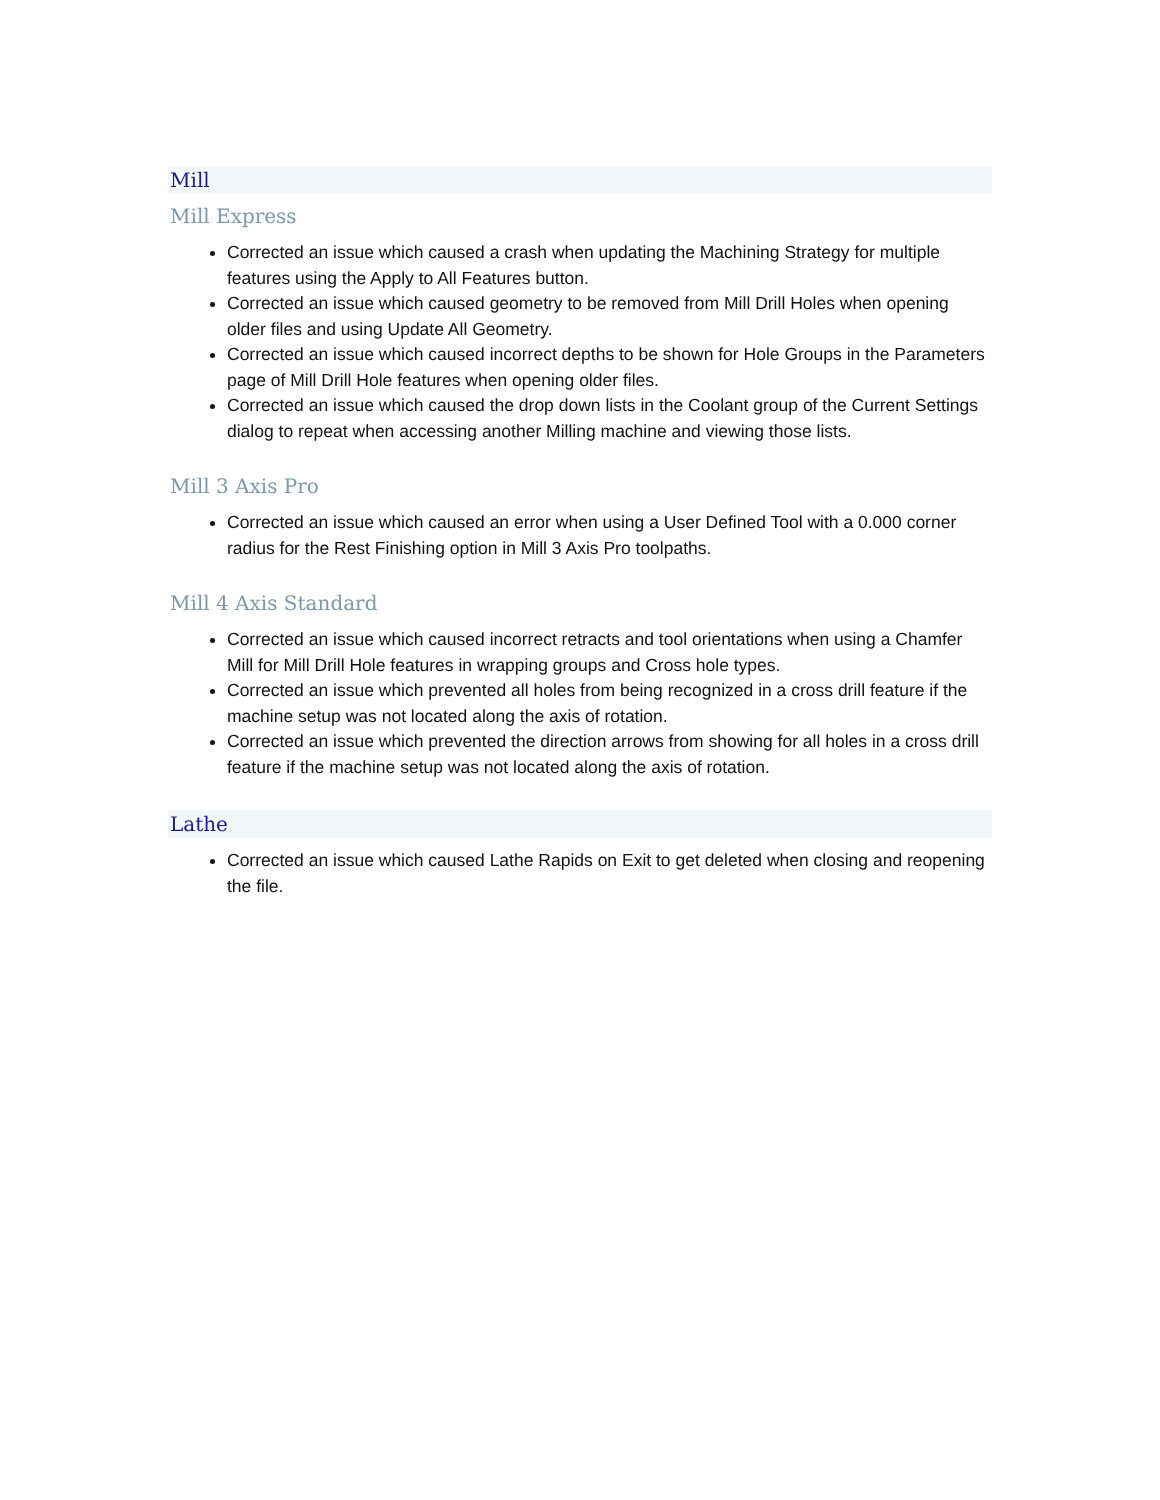Mill
Mill Express
Corrected an issue which caused a crash when updating the Machining Strategy for multiple features using the Apply to All Features button.
Corrected an issue which caused geometry to be removed from Mill Drill Holes when opening older files and using Update All Geometry.
Corrected an issue which caused incorrect depths to be shown for Hole Groups in the Parameters page of Mill Drill Hole features when opening older files.
Corrected an issue which caused the drop down lists in the Coolant group of the Current Settings dialog to repeat when accessing another Milling machine and viewing those lists.
Mill 3 Axis Pro
Corrected an issue which caused an error when using a User Defined Tool with a 0.000 corner radius for the Rest Finishing option in Mill 3 Axis Pro toolpaths.
Mill 4 Axis Standard
Corrected an issue which caused incorrect retracts and tool orientations when using a Chamfer Mill for Mill Drill Hole features in wrapping groups and Cross hole types.
Corrected an issue which prevented all holes from being recognized in a cross drill feature if the machine setup was not located along the axis of rotation.
Corrected an issue which prevented the direction arrows from showing for all holes in a cross drill feature if the machine setup was not located along the axis of rotation.
Lathe
Corrected an issue which caused Lathe Rapids on Exit to get deleted when closing and reopening the file.